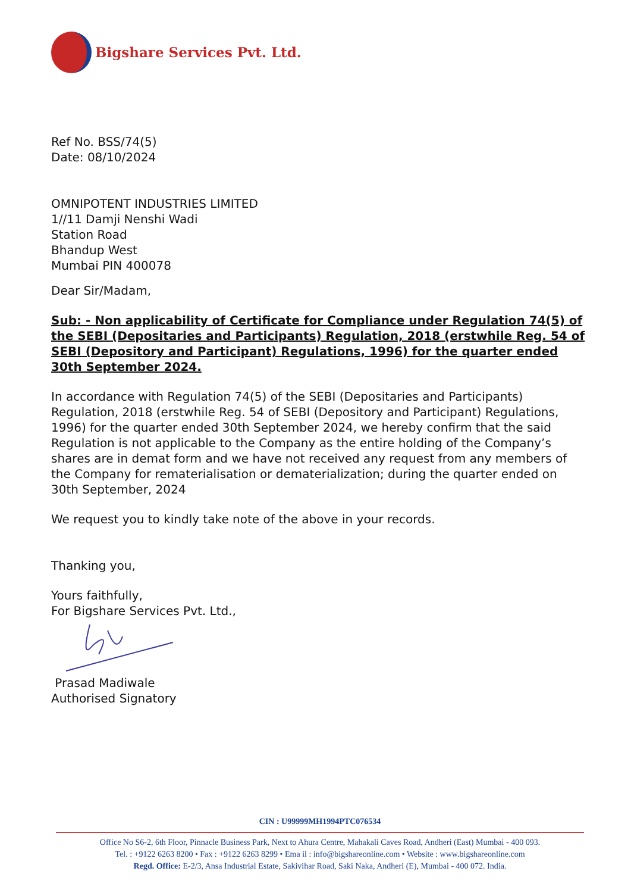Bigshare Services Pvt. Ltd.
Ref No. BSS/74(5)
Date: 08/10/2024
OMNIPOTENT INDUSTRIES LIMITED
1//11 Damji Nenshi Wadi
Station Road
Bhandup West
Mumbai PIN 400078
Dear Sir/Madam,
Sub: - Non applicability of Certificate for Compliance under Regulation 74(5) of the SEBI (Depositaries and Participants) Regulation, 2018 (erstwhile Reg. 54 of SEBI (Depository and Participant) Regulations, 1996) for the quarter ended 30th September 2024.
In accordance with Regulation 74(5) of the SEBI (Depositaries and Participants) Regulation, 2018 (erstwhile Reg. 54 of SEBI (Depository and Participant) Regulations, 1996) for the quarter ended 30th September 2024, we hereby confirm that the said Regulation is not applicable to the Company as the entire holding of the Company’s shares are in demat form and we have not received any request from any members of the Company for rematerialisation or dematerialization; during the quarter ended on 30th September, 2024
We request you to kindly take note of the above in your records.
Thanking you,
Yours faithfully,
For Bigshare Services Pvt. Ltd.,
Prasad Madiwale
Authorised Signatory
CIN : U99999MH1994PTC076534
Office No S6-2, 6th Floor, Pinnacle Business Park, Next to Ahura Centre, Mahakali Caves Road, Andheri (East) Mumbai - 400 093.
Tel. : +9122 6263 8200 • Fax : +9122 6263 8299 • Ema il : info@bigshareonline.com • Website : www.bigshareonline.com
Regd. Office: E-2/3, Ansa Industrial Estate, Sakivihar Road, Saki Naka, Andheri (E), Mumbai - 400 072. India.